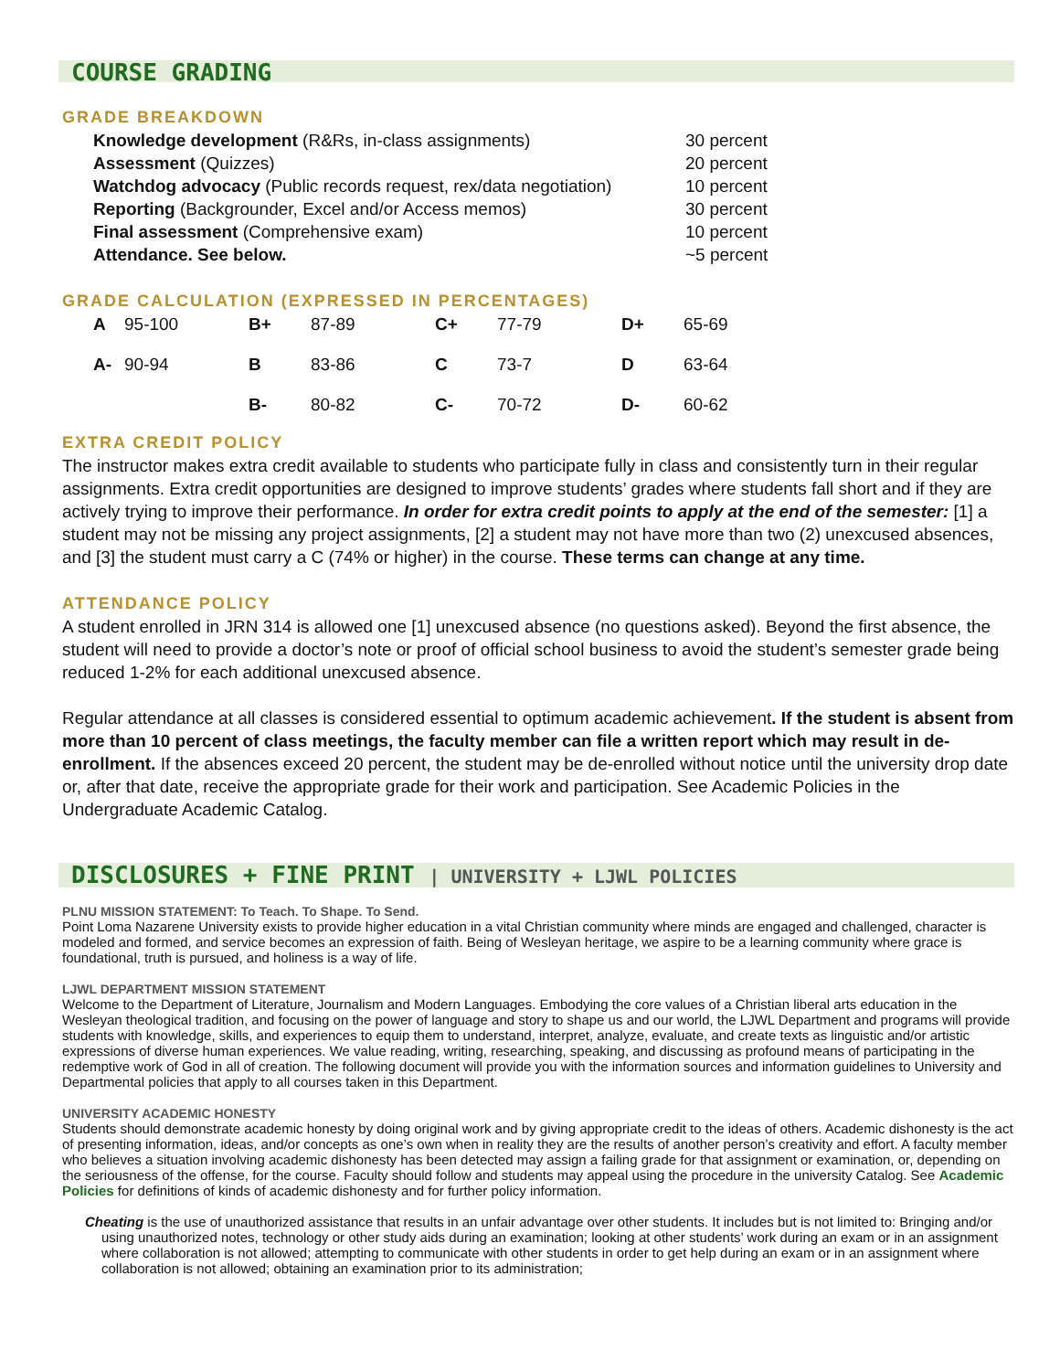COURSE GRADING
GRADE BREAKDOWN
| Knowledge development (R&Rs, in-class assignments) | 30 percent |
| Assessment (Quizzes) | 20 percent |
| Watchdog advocacy (Public records request, rex/data negotiation) | 10 percent |
| Reporting (Backgrounder, Excel and/or Access memos) | 30 percent |
| Final assessment (Comprehensive exam) | 10 percent |
| Attendance. See below. | ~5 percent |
GRADE CALCULATION (EXPRESSED IN PERCENTAGES)
| A | 95-100 | B+ | 87-89 | C+ | 77-79 | D+ | 65-69 |
| A- | 90-94 | B | 83-86 | C | 73-7 | D | 63-64 |
| | | B- | 80-82 | C- | 70-72 | D- | 60-62 |
EXTRA CREDIT POLICY
The instructor makes extra credit available to students who participate fully in class and consistently turn in their regular assignments. Extra credit opportunities are designed to improve students’ grades where students fall short and if they are actively trying to improve their performance. In order for extra credit points to apply at the end of the semester: [1] a student may not be missing any project assignments, [2] a student may not have more than two (2) unexcused absences, and [3] the student must carry a C (74% or higher) in the course. These terms can change at any time.
ATTENDANCE POLICY
A student enrolled in JRN 314 is allowed one [1] unexcused absence (no questions asked). Beyond the first absence, the student will need to provide a doctor’s note or proof of official school business to avoid the student’s semester grade being reduced 1-2% for each additional unexcused absence.
Regular attendance at all classes is considered essential to optimum academic achievement. If the student is absent from more than 10 percent of class meetings, the faculty member can file a written report which may result in de-enrollment. If the absences exceed 20 percent, the student may be de-enrolled without notice until the university drop date or, after that date, receive the appropriate grade for their work and participation. See Academic Policies in the Undergraduate Academic Catalog.
DISCLOSURES + FINE PRINT | UNIVERSITY + LJWL POLICIES
PLNU MISSION STATEMENT: To Teach. To Shape. To Send.
Point Loma Nazarene University exists to provide higher education in a vital Christian community where minds are engaged and challenged, character is modeled and formed, and service becomes an expression of faith. Being of Wesleyan heritage, we aspire to be a learning community where grace is foundational, truth is pursued, and holiness is a way of life.
LJWL DEPARTMENT MISSION STATEMENT
Welcome to the Department of Literature, Journalism and Modern Languages. Embodying the core values of a Christian liberal arts education in the Wesleyan theological tradition, and focusing on the power of language and story to shape us and our world, the LJWL Department and programs will provide students with knowledge, skills, and experiences to equip them to understand, interpret, analyze, evaluate, and create texts as linguistic and/or artistic expressions of diverse human experiences. We value reading, writing, researching, speaking, and discussing as profound means of participating in the redemptive work of God in all of creation. The following document will provide you with the information sources and information guidelines to University and Departmental policies that apply to all courses taken in this Department.
UNIVERSITY ACADEMIC HONESTY
Students should demonstrate academic honesty by doing original work and by giving appropriate credit to the ideas of others. Academic dishonesty is the act of presenting information, ideas, and/or concepts as one’s own when in reality they are the results of another person’s creativity and effort. A faculty member who believes a situation involving academic dishonesty has been detected may assign a failing grade for that assignment or examination, or, depending on the seriousness of the offense, for the course. Faculty should follow and students may appeal using the procedure in the university Catalog. See Academic Policies for definitions of kinds of academic dishonesty and for further policy information.
Cheating is the use of unauthorized assistance that results in an unfair advantage over other students. It includes but is not limited to: Bringing and/or using unauthorized notes, technology or other study aids during an examination; looking at other students’ work during an exam or in an assignment where collaboration is not allowed; attempting to communicate with other students in order to get help during an exam or in an assignment where collaboration is not allowed; obtaining an examination prior to its administration;